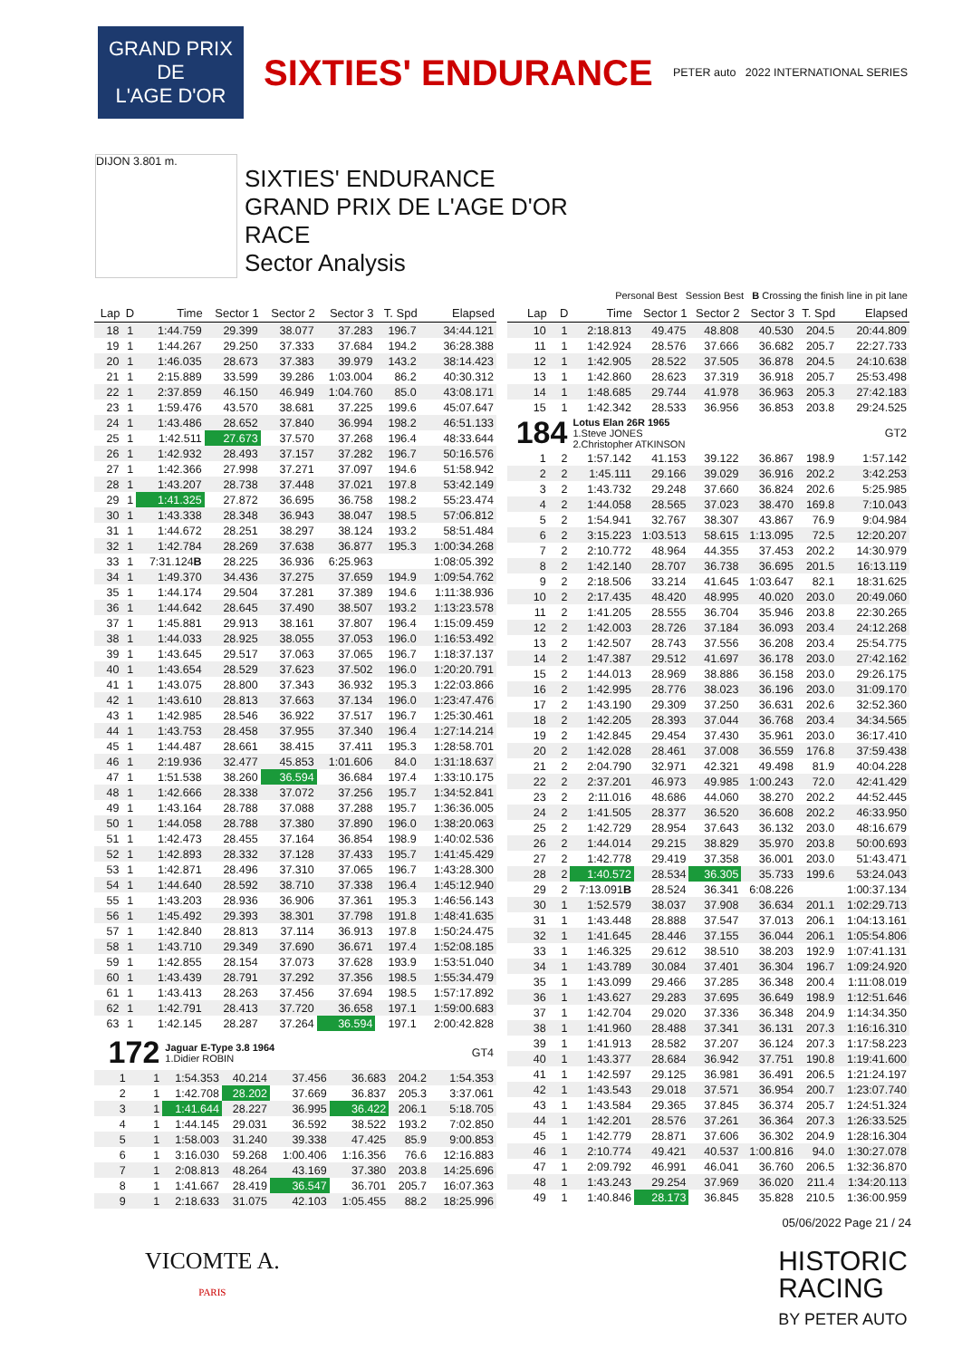GRAND PRIX
DE
L'AGE D'OR
SIXTIES' ENDURANCE
PETER auto 2022 INTERNATIONAL SERIES
DIJON 3.801 m.
SIXTIES' ENDURANCE
GRAND PRIX DE L'AGE D'OR
RACE
Sector Analysis
Personal Best Session Best B Crossing the finish line in pit lane
| Lap | D | Time | Sector 1 | Sector 2 | Sector 3 | T. Spd | Elapsed |
| --- | --- | --- | --- | --- | --- | --- | --- |
| 18 | 1 | 1:44.759 | 29.399 | 38.077 | 37.283 | 196.7 | 34:44.121 |
| 19 | 1 | 1:44.267 | 29.250 | 37.333 | 37.684 | 194.2 | 36:28.388 |
| 20 | 1 | 1:46.035 | 28.673 | 37.383 | 39.979 | 143.2 | 38:14.423 |
| 21 | 1 | 2:15.889 | 33.599 | 39.286 | 1:03.004 | 86.2 | 40:30.312 |
| 22 | 1 | 2:37.859 | 46.150 | 46.949 | 1:04.760 | 85.0 | 43:08.171 |
| 23 | 1 | 1:59.476 | 43.570 | 38.681 | 37.225 | 199.6 | 45:07.647 |
| 24 | 1 | 1:43.486 | 28.652 | 37.840 | 36.994 | 198.2 | 46:51.133 |
| 25 | 1 | 1:42.511 | 27.673 | 37.570 | 37.268 | 196.4 | 48:33.644 |
| 26 | 1 | 1:42.932 | 28.493 | 37.157 | 37.282 | 196.7 | 50:16.576 |
| 27 | 1 | 1:42.366 | 27.998 | 37.271 | 37.097 | 194.6 | 51:58.942 |
| 28 | 1 | 1:43.207 | 28.738 | 37.448 | 37.021 | 197.8 | 53:42.149 |
| 29 | 1 | 1:41.325 | 27.872 | 36.695 | 36.758 | 198.2 | 55:23.474 |
| 30 | 1 | 1:43.338 | 28.348 | 36.943 | 38.047 | 198.5 | 57:06.812 |
| 31 | 1 | 1:44.672 | 28.251 | 38.297 | 38.124 | 193.2 | 58:51.484 |
| 32 | 1 | 1:42.784 | 28.269 | 37.638 | 36.877 | 195.3 | 1:00:34.268 |
| 33 | 1 | 7:31.124 B | 28.225 | 36.936 | 6:25.963 | | 1:08:05.392 |
| 34 | 1 | 1:49.370 | 34.436 | 37.275 | 37.659 | 194.9 | 1:09:54.762 |
| 35 | 1 | 1:44.174 | 29.504 | 37.281 | 37.389 | 194.6 | 1:11:38.936 |
| 36 | 1 | 1:44.642 | 28.645 | 37.490 | 38.507 | 193.2 | 1:13:23.578 |
| 37 | 1 | 1:45.881 | 29.913 | 38.161 | 37.807 | 196.4 | 1:15:09.459 |
| 38 | 1 | 1:44.033 | 28.925 | 38.055 | 37.053 | 196.0 | 1:16:53.492 |
| 39 | 1 | 1:43.645 | 29.517 | 37.063 | 37.065 | 196.7 | 1:18:37.137 |
| 40 | 1 | 1:43.654 | 28.529 | 37.623 | 37.502 | 196.0 | 1:20:20.791 |
| 41 | 1 | 1:43.075 | 28.800 | 37.343 | 36.932 | 195.3 | 1:22:03.866 |
| 42 | 1 | 1:43.610 | 28.813 | 37.663 | 37.134 | 196.0 | 1:23:47.476 |
| 43 | 1 | 1:42.985 | 28.546 | 36.922 | 37.517 | 196.7 | 1:25:30.461 |
| 44 | 1 | 1:43.753 | 28.458 | 37.955 | 37.340 | 196.4 | 1:27:14.214 |
| 45 | 1 | 1:44.487 | 28.661 | 38.415 | 37.411 | 195.3 | 1:28:58.701 |
| 46 | 1 | 2:19.936 | 32.477 | 45.853 | 1:01.606 | 84.0 | 1:31:18.637 |
| 47 | 1 | 1:51.538 | 38.260 | 36.594 | 36.684 | 197.4 | 1:33:10.175 |
| 48 | 1 | 1:42.666 | 28.338 | 37.072 | 37.256 | 195.7 | 1:34:52.841 |
| 49 | 1 | 1:43.164 | 28.788 | 37.088 | 37.288 | 195.7 | 1:36:36.005 |
| 50 | 1 | 1:44.058 | 28.788 | 37.380 | 37.890 | 196.0 | 1:38:20.063 |
| 51 | 1 | 1:42.473 | 28.455 | 37.164 | 36.854 | 198.9 | 1:40:02.536 |
| 52 | 1 | 1:42.893 | 28.332 | 37.128 | 37.433 | 195.7 | 1:41:45.429 |
| 53 | 1 | 1:42.871 | 28.496 | 37.310 | 37.065 | 196.7 | 1:43:28.300 |
| 54 | 1 | 1:44.640 | 28.592 | 38.710 | 37.338 | 196.4 | 1:45:12.940 |
| 55 | 1 | 1:43.203 | 28.936 | 36.906 | 37.361 | 195.3 | 1:46:56.143 |
| 56 | 1 | 1:45.492 | 29.393 | 38.301 | 37.798 | 191.8 | 1:48:41.635 |
| 57 | 1 | 1:42.840 | 28.813 | 37.114 | 36.913 | 197.8 | 1:50:24.475 |
| 58 | 1 | 1:43.710 | 29.349 | 37.690 | 36.671 | 197.4 | 1:52:08.185 |
| 59 | 1 | 1:42.855 | 28.154 | 37.073 | 37.628 | 193.9 | 1:53:51.040 |
| 60 | 1 | 1:43.439 | 28.791 | 37.292 | 37.356 | 198.5 | 1:55:34.479 |
| 61 | 1 | 1:43.413 | 28.263 | 37.456 | 37.694 | 198.5 | 1:57:17.892 |
| 62 | 1 | 1:42.791 | 28.413 | 37.720 | 36.658 | 197.1 | 1:59:00.683 |
| 63 | 1 | 1:42.145 | 28.287 | 37.264 | 36.594 | 197.1 | 2:00:42.828 |
| 172 | | Jaguar E-Type 3.8 1964 1.Didier ROBIN | | | | | GT4 |
| 1 | 1 | 1:54.353 | 40.214 | 37.456 | 36.683 | 204.2 | 1:54.353 |
| 2 | 1 | 1:42.708 | 28.202 | 37.669 | 36.837 | 205.3 | 3:37.061 |
| 3 | 1 | 1:41.644 | 28.227 | 36.995 | 36.422 | 206.1 | 5:18.705 |
| 4 | 1 | 1:44.145 | 29.031 | 36.592 | 38.522 | 193.2 | 7:02.850 |
| 5 | 1 | 1:58.003 | 31.240 | 39.338 | 47.425 | 85.9 | 9:00.853 |
| 6 | 1 | 3:16.030 | 59.268 | 1:00.406 | 1:16.356 | 76.6 | 12:16.883 |
| 7 | 1 | 2:08.813 | 48.264 | 43.169 | 37.380 | 203.8 | 14:25.696 |
| 8 | 1 | 1:41.667 | 28.419 | 36.547 | 36.701 | 205.7 | 16:07.363 |
| 9 | 1 | 2:18.633 | 31.075 | 42.103 | 1:05.455 | 88.2 | 18:25.996 |
| Lap | D | Time | Sector 1 | Sector 2 | Sector 3 | T. Spd | Elapsed |
| --- | --- | --- | --- | --- | --- | --- | --- |
| 10 | 1 | 2:18.813 | 49.475 | 48.808 | 40.530 | 204.5 | 20:44.809 |
| 11 | 1 | 1:42.924 | 28.576 | 37.666 | 36.682 | 205.7 | 22:27.733 |
| 12 | 1 | 1:42.905 | 28.522 | 37.505 | 36.878 | 204.5 | 24:10.638 |
| 13 | 1 | 1:42.860 | 28.623 | 37.319 | 36.918 | 205.7 | 25:53.498 |
| 14 | 1 | 1:48.685 | 29.744 | 41.978 | 36.963 | 205.3 | 27:42.183 |
| 15 | 1 | 1:42.342 | 28.533 | 36.956 | 36.853 | 203.8 | 29:24.525 |
| 184 | | Lotus Elan 26R 1965 1.Steve JONES 2.Christopher ATKINSON | | | | | GT2 |
| 1 | 2 | 1:57.142 | 41.153 | 39.122 | 36.867 | 198.9 | 1:57.142 |
| 2 | 2 | 1:45.111 | 29.166 | 39.029 | 36.916 | 202.2 | 3:42.253 |
| 3 | 2 | 1:43.732 | 29.248 | 37.660 | 36.824 | 202.6 | 5:25.985 |
| 4 | 2 | 1:44.058 | 28.565 | 37.023 | 38.470 | 169.8 | 7:10.043 |
| 5 | 2 | 1:54.941 | 32.767 | 38.307 | 43.867 | 76.9 | 9:04.984 |
| 6 | 2 | 3:15.223 | 1:03.513 | 58.615 | 1:13.095 | 72.5 | 12:20.207 |
| 7 | 2 | 2:10.772 | 48.964 | 44.355 | 37.453 | 202.2 | 14:30.979 |
| 8 | 2 | 1:42.140 | 28.707 | 36.738 | 36.695 | 201.5 | 16:13.119 |
| 9 | 2 | 2:18.506 | 33.214 | 41.645 | 1:03.647 | 82.1 | 18:31.625 |
| 10 | 2 | 2:17.435 | 48.420 | 48.995 | 40.020 | 203.0 | 20:49.060 |
| 11 | 2 | 1:41.205 | 28.555 | 36.704 | 35.946 | 203.8 | 22:30.265 |
| 12 | 2 | 1:42.003 | 28.726 | 37.184 | 36.093 | 203.4 | 24:12.268 |
| 13 | 2 | 1:42.507 | 28.743 | 37.556 | 36.208 | 203.4 | 25:54.775 |
| 14 | 2 | 1:47.387 | 29.512 | 41.697 | 36.178 | 203.0 | 27:42.162 |
| 15 | 2 | 1:44.013 | 28.969 | 38.886 | 36.158 | 203.0 | 29:26.175 |
| 16 | 2 | 1:42.995 | 28.776 | 38.023 | 36.196 | 203.0 | 31:09.170 |
| 17 | 2 | 1:43.190 | 29.309 | 37.250 | 36.631 | 202.6 | 32:52.360 |
| 18 | 2 | 1:42.205 | 28.393 | 37.044 | 36.768 | 203.4 | 34:34.565 |
| 19 | 2 | 1:42.845 | 29.454 | 37.430 | 35.961 | 203.0 | 36:17.410 |
| 20 | 2 | 1:42.028 | 28.461 | 37.008 | 36.559 | 176.8 | 37:59.438 |
| 21 | 2 | 2:04.790 | 32.971 | 42.321 | 49.498 | 81.9 | 40:04.228 |
| 22 | 2 | 2:37.201 | 46.973 | 49.985 | 1:00.243 | 72.0 | 42:41.429 |
| 23 | 2 | 2:11.016 | 48.686 | 44.060 | 38.270 | 202.2 | 44:52.445 |
| 24 | 2 | 1:41.505 | 28.377 | 36.520 | 36.608 | 202.2 | 46:33.950 |
| 25 | 2 | 1:42.729 | 28.954 | 37.643 | 36.132 | 203.0 | 48:16.679 |
| 26 | 2 | 1:44.014 | 29.215 | 38.829 | 35.970 | 203.8 | 50:00.693 |
| 27 | 2 | 1:42.778 | 29.419 | 37.358 | 36.001 | 203.0 | 51:43.471 |
| 28 | 2 | 1:40.572 | 28.534 | 36.305 | 35.733 | 199.6 | 53:24.043 |
| 29 | 2 | 7:13.091 B | 28.524 | 36.341 | 6:08.226 | | 1:00:37.134 |
| 30 | 1 | 1:52.579 | 38.037 | 37.908 | 36.634 | 201.1 | 1:02:29.713 |
| 31 | 1 | 1:43.448 | 28.888 | 37.547 | 37.013 | 206.1 | 1:04:13.161 |
| 32 | 1 | 1:41.645 | 28.446 | 37.155 | 36.044 | 206.1 | 1:05:54.806 |
| 33 | 1 | 1:46.325 | 29.612 | 38.510 | 38.203 | 192.9 | 1:07:41.131 |
| 34 | 1 | 1:43.789 | 30.084 | 37.401 | 36.304 | 196.7 | 1:09:24.920 |
| 35 | 1 | 1:43.099 | 29.466 | 37.285 | 36.348 | 200.4 | 1:11:08.019 |
| 36 | 1 | 1:43.627 | 29.283 | 37.695 | 36.649 | 198.9 | 1:12:51.646 |
| 37 | 1 | 1:42.704 | 29.020 | 37.336 | 36.348 | 204.9 | 1:14:34.350 |
| 38 | 1 | 1:41.960 | 28.488 | 37.341 | 36.131 | 207.3 | 1:16:16.310 |
| 39 | 1 | 1:41.913 | 28.582 | 37.207 | 36.124 | 207.3 | 1:17:58.223 |
| 40 | 1 | 1:43.377 | 28.684 | 36.942 | 37.751 | 190.8 | 1:19:41.600 |
| 41 | 1 | 1:42.597 | 29.125 | 36.981 | 36.491 | 206.5 | 1:21:24.197 |
| 42 | 1 | 1:43.543 | 29.018 | 37.571 | 36.954 | 200.7 | 1:23:07.740 |
| 43 | 1 | 1:43.584 | 29.365 | 37.845 | 36.374 | 205.7 | 1:24:51.324 |
| 44 | 1 | 1:42.201 | 28.576 | 37.261 | 36.364 | 207.3 | 1:26:33.525 |
| 45 | 1 | 1:42.779 | 28.871 | 37.606 | 36.302 | 204.9 | 1:28:16.304 |
| 46 | 1 | 2:10.774 | 49.421 | 40.537 | 1:00.816 | 94.0 | 1:30:27.078 |
| 47 | 1 | 2:09.792 | 46.991 | 46.041 | 36.760 | 206.5 | 1:32:36.870 |
| 48 | 1 | 1:43.243 | 29.254 | 37.969 | 36.020 | 211.4 | 1:34:20.113 |
| 49 | 1 | 1:40.846 | 28.173 | 36.845 | 35.828 | 210.5 | 1:36:00.959 |
05/06/2022 Page 21 / 24
VICOMTE A.
PARIS
HISTORIC
RACING
BY PETER AUTO